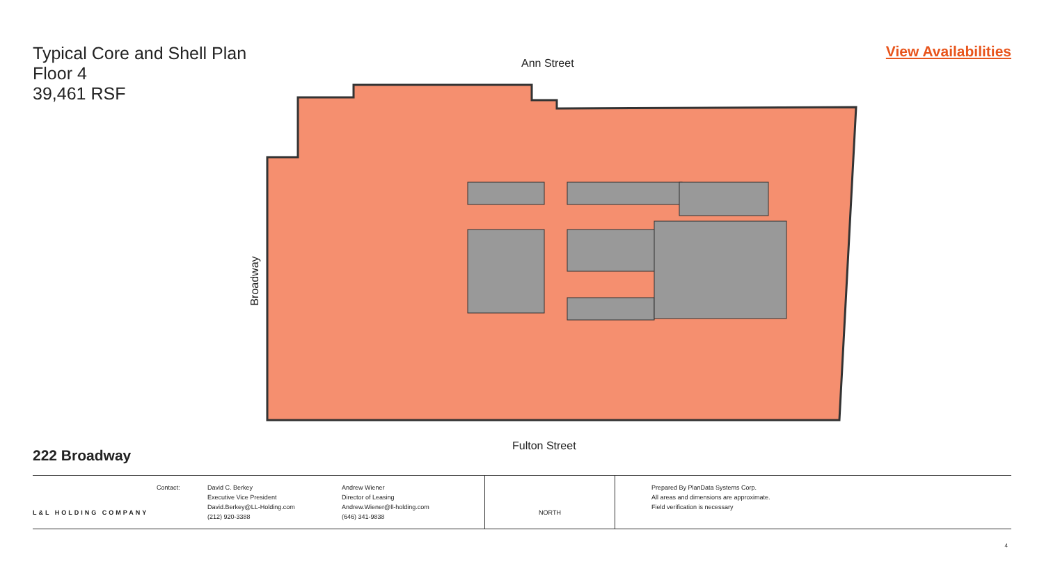Typical Core and Shell Plan
Floor 4
39,461 RSF
View Availabilities
Ann Street
Broadway
Fulton Street
222 Broadway
L&L HOLDING COMPANY
Contact: David C. Berkey
Executive Vice President
David.Berkey@LL-Holding.com
(212) 920-3388
Andrew Wiener
Director of Leasing
Andrew.Wiener@ll-holding.com
(646) 341-9838
NORTH
Prepared By PlanData Systems Corp.
All areas and dimensions are approximate.
Field verification is necessary
4